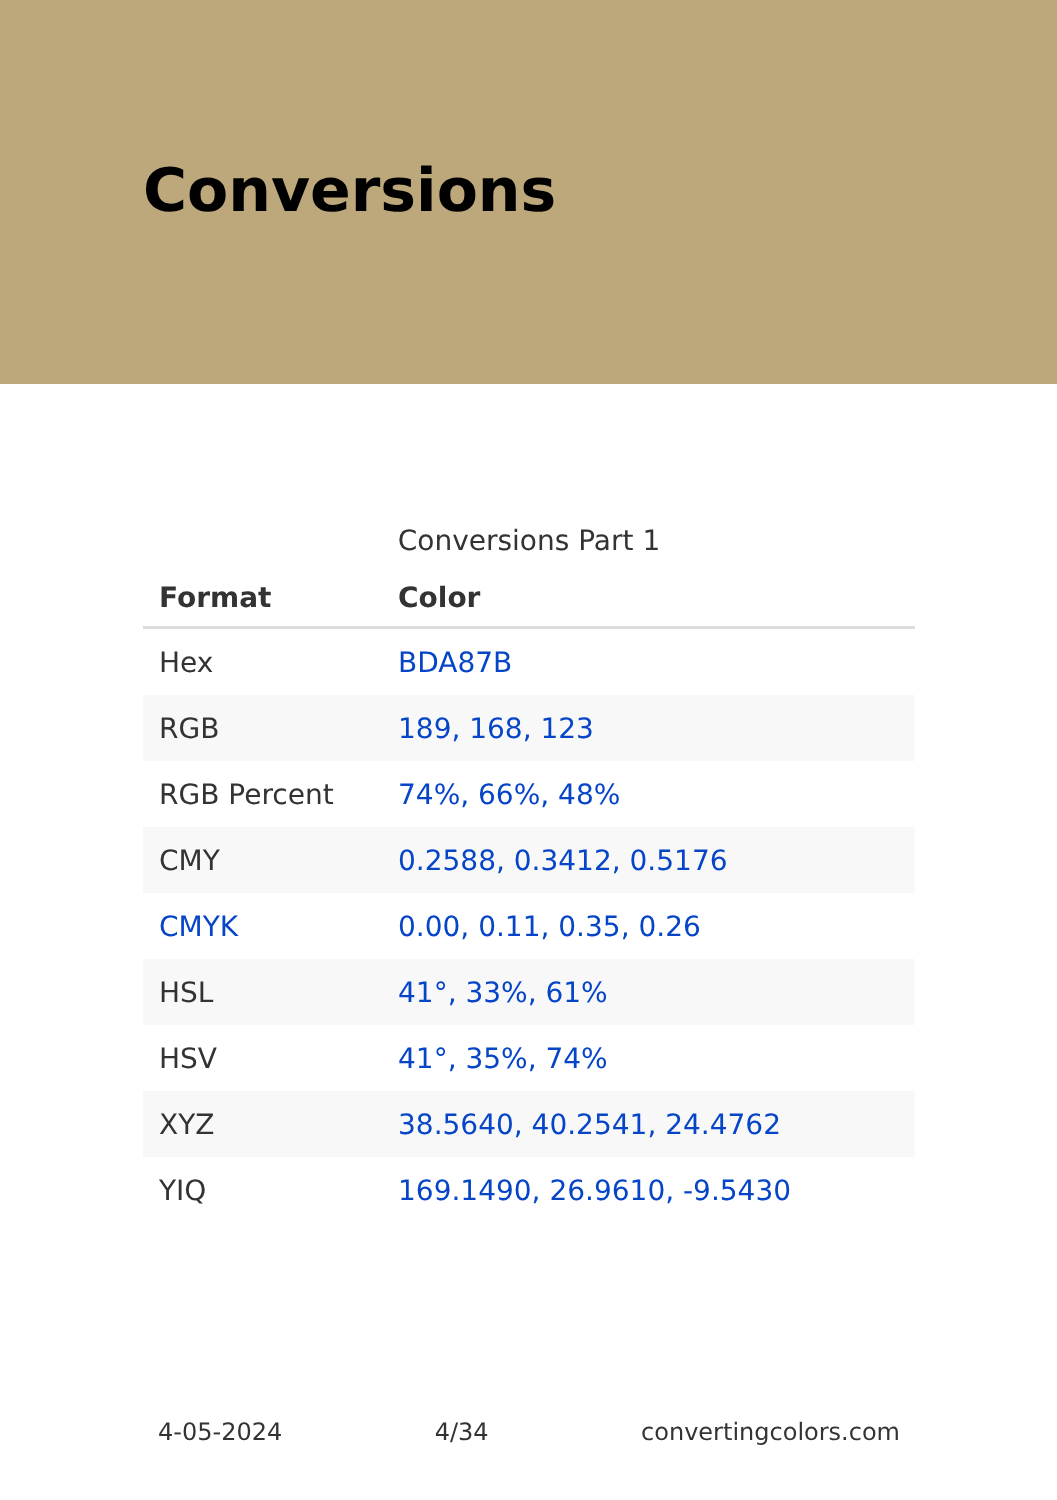Conversions
Conversions Part 1
| Format | Color |
| --- | --- |
| Hex | BDA87B |
| RGB | 189, 168, 123 |
| RGB Percent | 74%, 66%, 48% |
| CMY | 0.2588, 0.3412, 0.5176 |
| CMYK | 0.00, 0.11, 0.35, 0.26 |
| HSL | 41°, 33%, 61% |
| HSV | 41°, 35%, 74% |
| XYZ | 38.5640, 40.2541, 24.4762 |
| YIQ | 169.1490, 26.9610, -9.5430 |
4-05-2024 4/34 convertingcolors.com